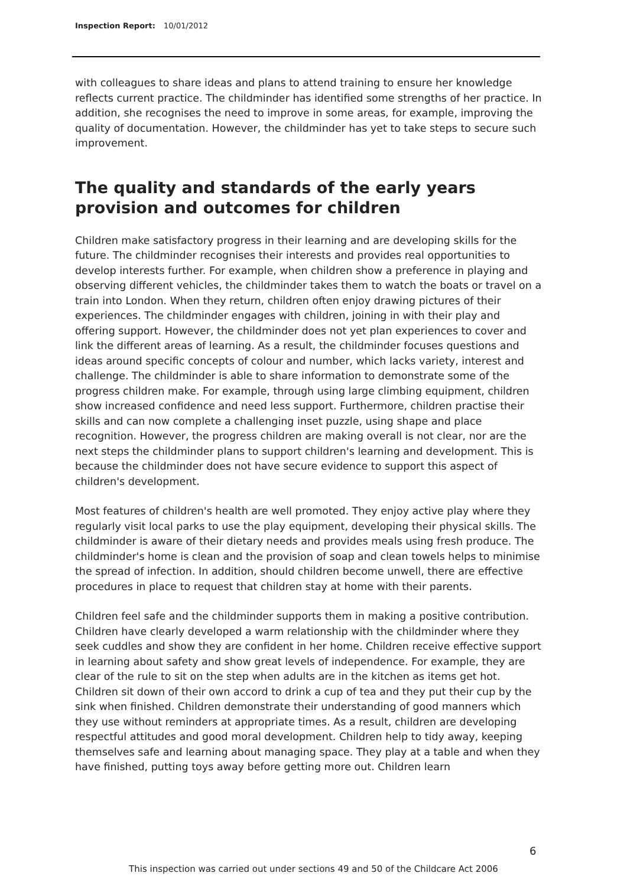Inspection Report: 10/01/2012
with colleagues to share ideas and plans to attend training to ensure her knowledge reflects current practice. The childminder has identified some strengths of her practice. In addition, she recognises the need to improve in some areas, for example, improving the quality of documentation. However, the childminder has yet to take steps to secure such improvement.
The quality and standards of the early years provision and outcomes for children
Children make satisfactory progress in their learning and are developing skills for the future. The childminder recognises their interests and provides real opportunities to develop interests further. For example, when children show a preference in playing and observing different vehicles, the childminder takes them to watch the boats or travel on a train into London. When they return, children often enjoy drawing pictures of their experiences. The childminder engages with children, joining in with their play and offering support. However, the childminder does not yet plan experiences to cover and link the different areas of learning. As a result, the childminder focuses questions and ideas around specific concepts of colour and number, which lacks variety, interest and challenge. The childminder is able to share information to demonstrate some of the progress children make. For example, through using large climbing equipment, children show increased confidence and need less support. Furthermore, children practise their skills and can now complete a challenging inset puzzle, using shape and place recognition. However, the progress children are making overall is not clear, nor are the next steps the childminder plans to support children's learning and development. This is because the childminder does not have secure evidence to support this aspect of children's development.
Most features of children's health are well promoted. They enjoy active play where they regularly visit local parks to use the play equipment, developing their physical skills. The childminder is aware of their dietary needs and provides meals using fresh produce. The childminder's home is clean and the provision of soap and clean towels helps to minimise the spread of infection. In addition, should children become unwell, there are effective procedures in place to request that children stay at home with their parents.
Children feel safe and the childminder supports them in making a positive contribution. Children have clearly developed a warm relationship with the childminder where they seek cuddles and show they are confident in her home. Children receive effective support in learning about safety and show great levels of independence. For example, they are clear of the rule to sit on the step when adults are in the kitchen as items get hot. Children sit down of their own accord to drink a cup of tea and they put their cup by the sink when finished. Children demonstrate their understanding of good manners which they use without reminders at appropriate times. As a result, children are developing respectful attitudes and good moral development. Children help to tidy away, keeping themselves safe and learning about managing space. They play at a table and when they have finished, putting toys away before getting more out. Children learn
6
This inspection was carried out under sections 49 and 50 of the Childcare Act 2006